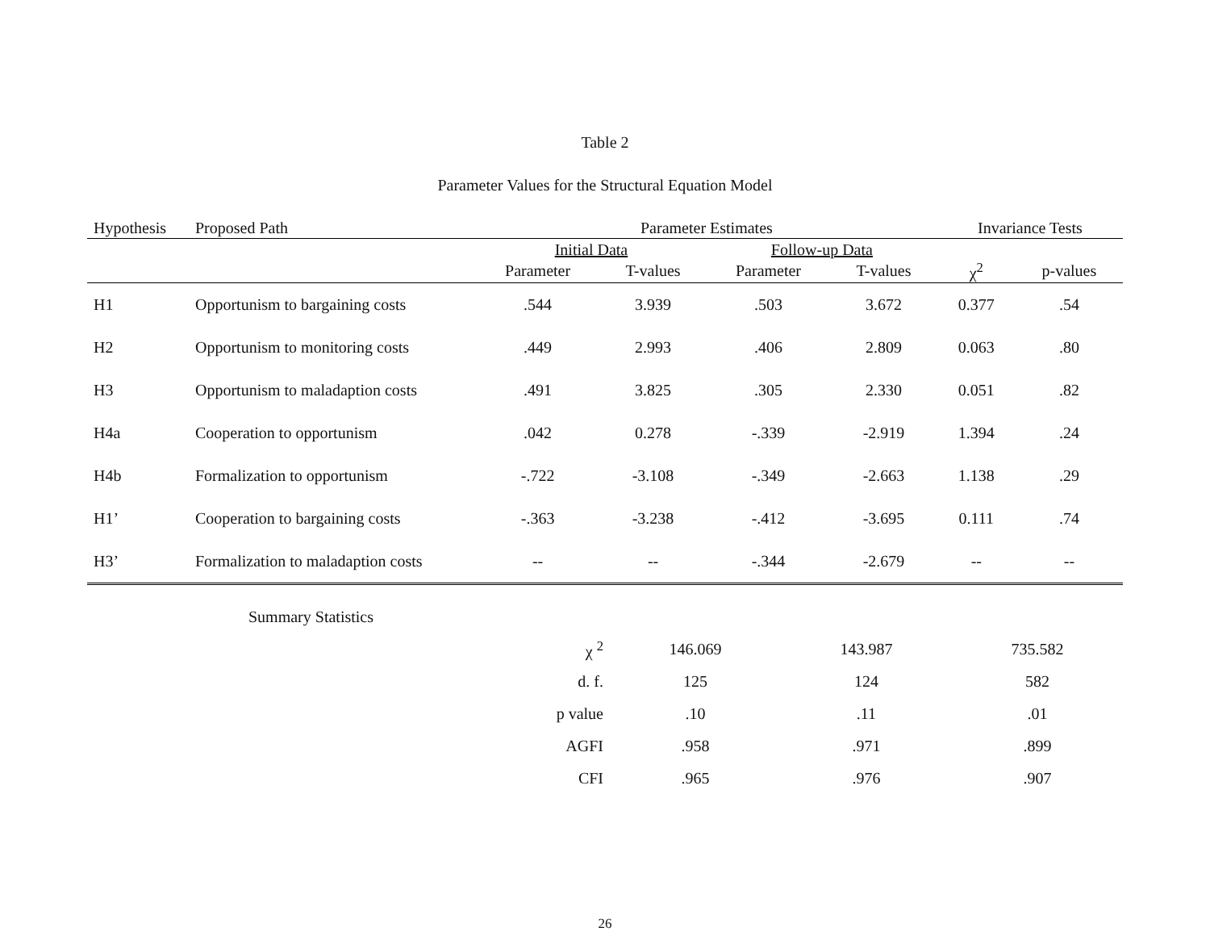Table 2
Parameter Values for the Structural Equation Model
| Hypothesis | Proposed Path | Parameter Estimates | | | | Invariance Tests | |
| --- | --- | --- | --- | --- | --- | --- | --- |
| | | Initial Data | | Follow-up Data | | | |
| | | Parameter | T-values | Parameter | T-values | χ<sup>2</sup> | p-values |
| H1 | Opportunism to bargaining costs | .544 | 3.939 | .503 | 3.672 | 0.377 | .54 |
| H2 | Opportunism to monitoring costs | .449 | 2.993 | .406 | 2.809 | 0.063 | .80 |
| H3 | Opportunism to maladaption costs | .491 | 3.825 | .305 | 2.330 | 0.051 | .82 |
| H4a | Cooperation to opportunism | .042 | 0.278 | -.339 | -2.919 | 1.394 | .24 |
| H4b | Formalization to opportunism | -.722 | -3.108 | -.349 | -2.663 | 1.138 | .29 |
| H1’ | Cooperation to bargaining costs | -.363 | -3.238 | -.412 | -3.695 | 0.111 | .74 |
| H3’ | Formalization to maladaption costs | -- | -- | -.344 | -2.679 | -- | -- |
| Summary Statistics | | | |
| χ <sup>2</sup> | 146.069 | 143.987 | 735.582 |
| d. f. | 125 | 124 | 582 |
| p value | .10 | .11 | .01 |
| AGFI | .958 | .971 | .899 |
| CFI | .965 | .976 | .907 |
26